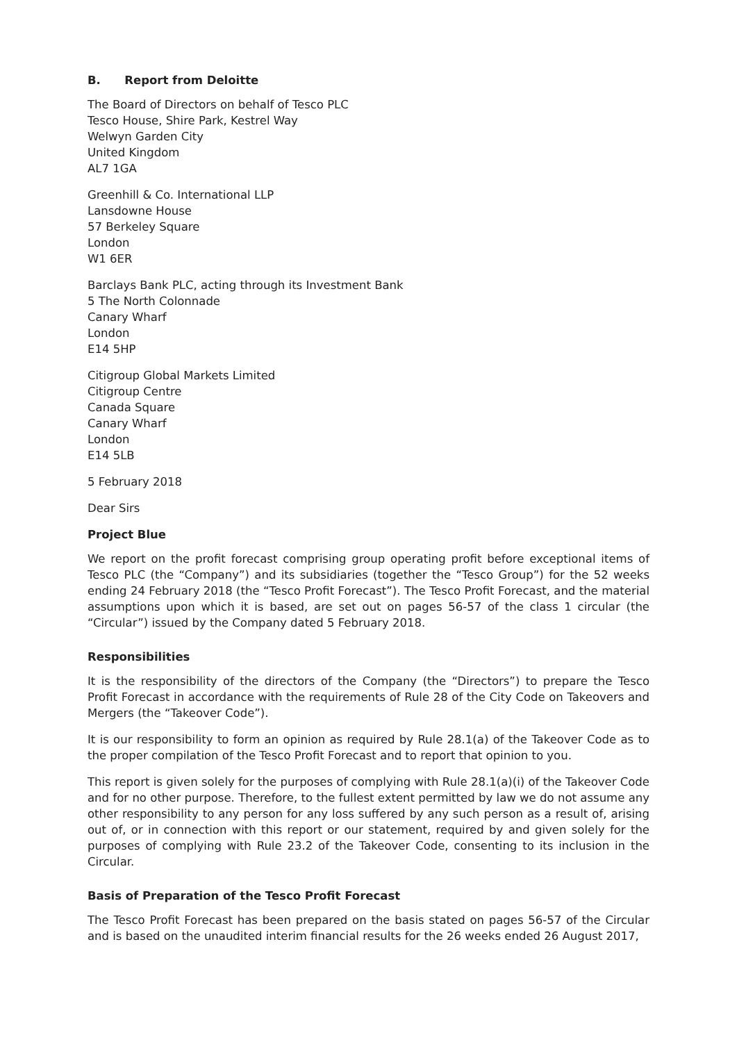B. Report from Deloitte
The Board of Directors on behalf of Tesco PLC
Tesco House, Shire Park, Kestrel Way
Welwyn Garden City
United Kingdom
AL7 1GA
Greenhill & Co. International LLP
Lansdowne House
57 Berkeley Square
London
W1 6ER
Barclays Bank PLC, acting through its Investment Bank
5 The North Colonnade
Canary Wharf
London
E14 5HP
Citigroup Global Markets Limited
Citigroup Centre
Canada Square
Canary Wharf
London
E14 5LB
5 February 2018
Dear Sirs
Project Blue
We report on the profit forecast comprising group operating profit before exceptional items of Tesco PLC (the “Company”) and its subsidiaries (together the “Tesco Group”) for the 52 weeks ending 24 February 2018 (the “Tesco Profit Forecast”). The Tesco Profit Forecast, and the material assumptions upon which it is based, are set out on pages 56-57 of the class 1 circular (the “Circular”) issued by the Company dated 5 February 2018.
Responsibilities
It is the responsibility of the directors of the Company (the “Directors”) to prepare the Tesco Profit Forecast in accordance with the requirements of Rule 28 of the City Code on Takeovers and Mergers (the “Takeover Code”).
It is our responsibility to form an opinion as required by Rule 28.1(a) of the Takeover Code as to the proper compilation of the Tesco Profit Forecast and to report that opinion to you.
This report is given solely for the purposes of complying with Rule 28.1(a)(i) of the Takeover Code and for no other purpose. Therefore, to the fullest extent permitted by law we do not assume any other responsibility to any person for any loss suffered by any such person as a result of, arising out of, or in connection with this report or our statement, required by and given solely for the purposes of complying with Rule 23.2 of the Takeover Code, consenting to its inclusion in the Circular.
Basis of Preparation of the Tesco Profit Forecast
The Tesco Profit Forecast has been prepared on the basis stated on pages 56-57 of the Circular and is based on the unaudited interim financial results for the 26 weeks ended 26 August 2017,